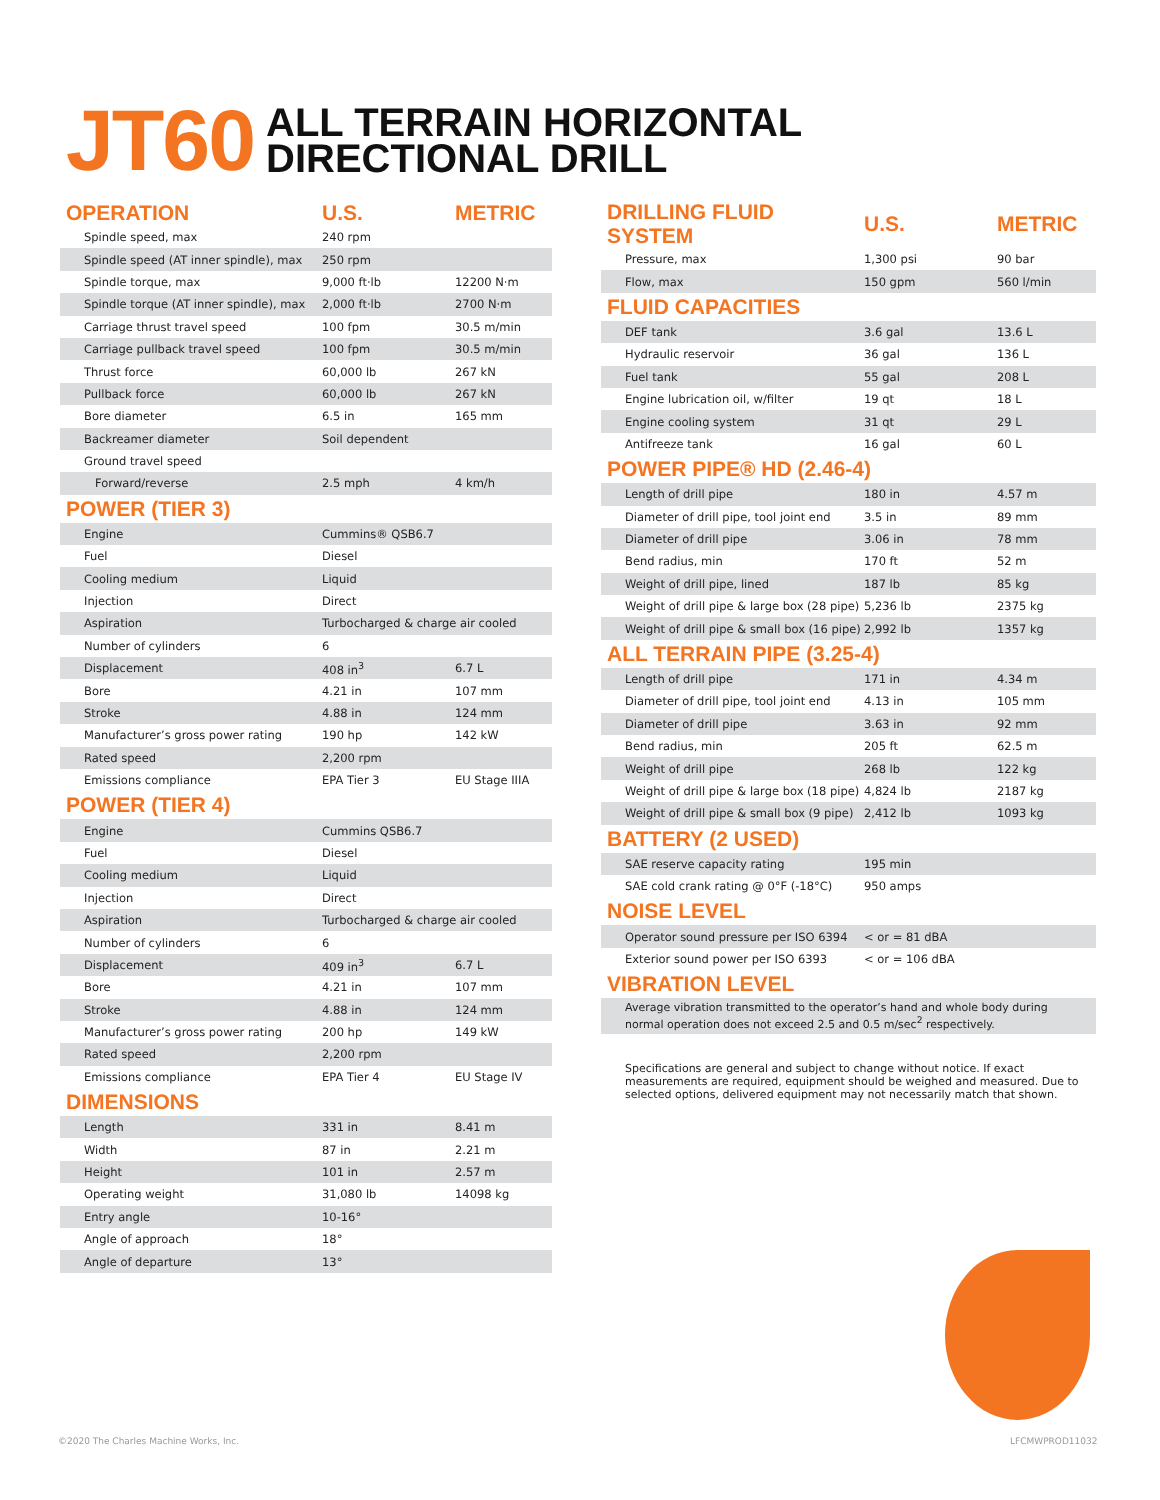JT60
ALL TERRAIN HORIZONTAL
DIRECTIONAL DRILL
| OPERATION | U.S. | METRIC |
| --- | --- | --- |
| Spindle speed, max | 240 rpm | |
| Spindle speed (AT inner spindle), max | 250 rpm | |
| Spindle torque, max | 9,000 ft·lb | 12200 N·m |
| Spindle torque (AT inner spindle), max | 2,000 ft·lb | 2700 N·m |
| Carriage thrust travel speed | 100 fpm | 30.5 m/min |
| Carriage pullback travel speed | 100 fpm | 30.5 m/min |
| Thrust force | 60,000 lb | 267 kN |
| Pullback force | 60,000 lb | 267 kN |
| Bore diameter | 6.5 in | 165 mm |
| Backreamer diameter | Soil dependent | |
| Ground travel speed | | |
| Forward/reverse | 2.5 mph | 4 km/h |
POWER (TIER 3)
| Engine | Cummins® QSB6.7 | |
| Fuel | Diesel | |
| Cooling medium | Liquid | |
| Injection | Direct | |
| Aspiration | Turbocharged & charge air cooled | |
| Number of cylinders | 6 | |
| Displacement | 408 in<sup>3</sup> | 6.7 L |
| Bore | 4.21 in | 107 mm |
| Stroke | 4.88 in | 124 mm |
| Manufacturer’s gross power rating | 190 hp | 142 kW |
| Rated speed | 2,200 rpm | |
| Emissions compliance | EPA Tier 3 | EU Stage IIIA |
POWER (TIER 4)
| Engine | Cummins QSB6.7 | |
| Fuel | Diesel | |
| Cooling medium | Liquid | |
| Injection | Direct | |
| Aspiration | Turbocharged & charge air cooled | |
| Number of cylinders | 6 | |
| Displacement | 409 in<sup>3</sup> | 6.7 L |
| Bore | 4.21 in | 107 mm |
| Stroke | 4.88 in | 124 mm |
| Manufacturer’s gross power rating | 200 hp | 149 kW |
| Rated speed | 2,200 rpm | |
| Emissions compliance | EPA Tier 4 | EU Stage IV |
DIMENSIONS
| Length | 331 in | 8.41 m |
| Width | 87 in | 2.21 m |
| Height | 101 in | 2.57 m |
| Operating weight | 31,080 lb | 14098 kg |
| Entry angle | 10-16° | |
| Angle of approach | 18° | |
| Angle of departure | 13° | |
| DRILLING FLUID SYSTEM | U.S. | METRIC |
| --- | --- | --- |
| Pressure, max | 1,300 psi | 90 bar |
| Flow, max | 150 gpm | 560 l/min |
FLUID CAPACITIES
| DEF tank | 3.6 gal | 13.6 L |
| Hydraulic reservoir | 36 gal | 136 L |
| Fuel tank | 55 gal | 208 L |
| Engine lubrication oil, w/filter | 19 qt | 18 L |
| Engine cooling system | 31 qt | 29 L |
| Antifreeze tank | 16 gal | 60 L |
POWER PIPE® HD (2.46-4)
| Length of drill pipe | 180 in | 4.57 m |
| Diameter of drill pipe, tool joint end | 3.5 in | 89 mm |
| Diameter of drill pipe | 3.06 in | 78 mm |
| Bend radius, min | 170 ft | 52 m |
| Weight of drill pipe, lined | 187 lb | 85 kg |
| Weight of drill pipe & large box (28 pipe) | 5,236 lb | 2375 kg |
| Weight of drill pipe & small box (16 pipe) | 2,992 lb | 1357 kg |
ALL TERRAIN PIPE (3.25-4)
| Length of drill pipe | 171 in | 4.34 m |
| Diameter of drill pipe, tool joint end | 4.13 in | 105 mm |
| Diameter of drill pipe | 3.63 in | 92 mm |
| Bend radius, min | 205 ft | 62.5 m |
| Weight of drill pipe | 268 lb | 122 kg |
| Weight of drill pipe & large box (18 pipe) | 4,824 lb | 2187 kg |
| Weight of drill pipe & small box (9 pipe) | 2,412 lb | 1093 kg |
BATTERY (2 USED)
| SAE reserve capacity rating | 195 min | |
| SAE cold crank rating @ 0°F (-18°C) | 950 amps | |
NOISE LEVEL
| Operator sound pressure per ISO 6394 | < or = 81 dBA | |
| Exterior sound power per ISO 6393 | < or = 106 dBA | |
VIBRATION LEVEL
Average vibration transmitted to the operator’s hand and whole body during normal operation does not exceed 2.5 and 0.5 m/sec<sup>2</sup> respectively.
Specifications are general and subject to change without notice. If exact measurements are required, equipment should be weighed and measured. Due to selected options, delivered equipment may not necessarily match that shown.
©2020 The Charles Machine Works, Inc.
LFCMWPROD11032